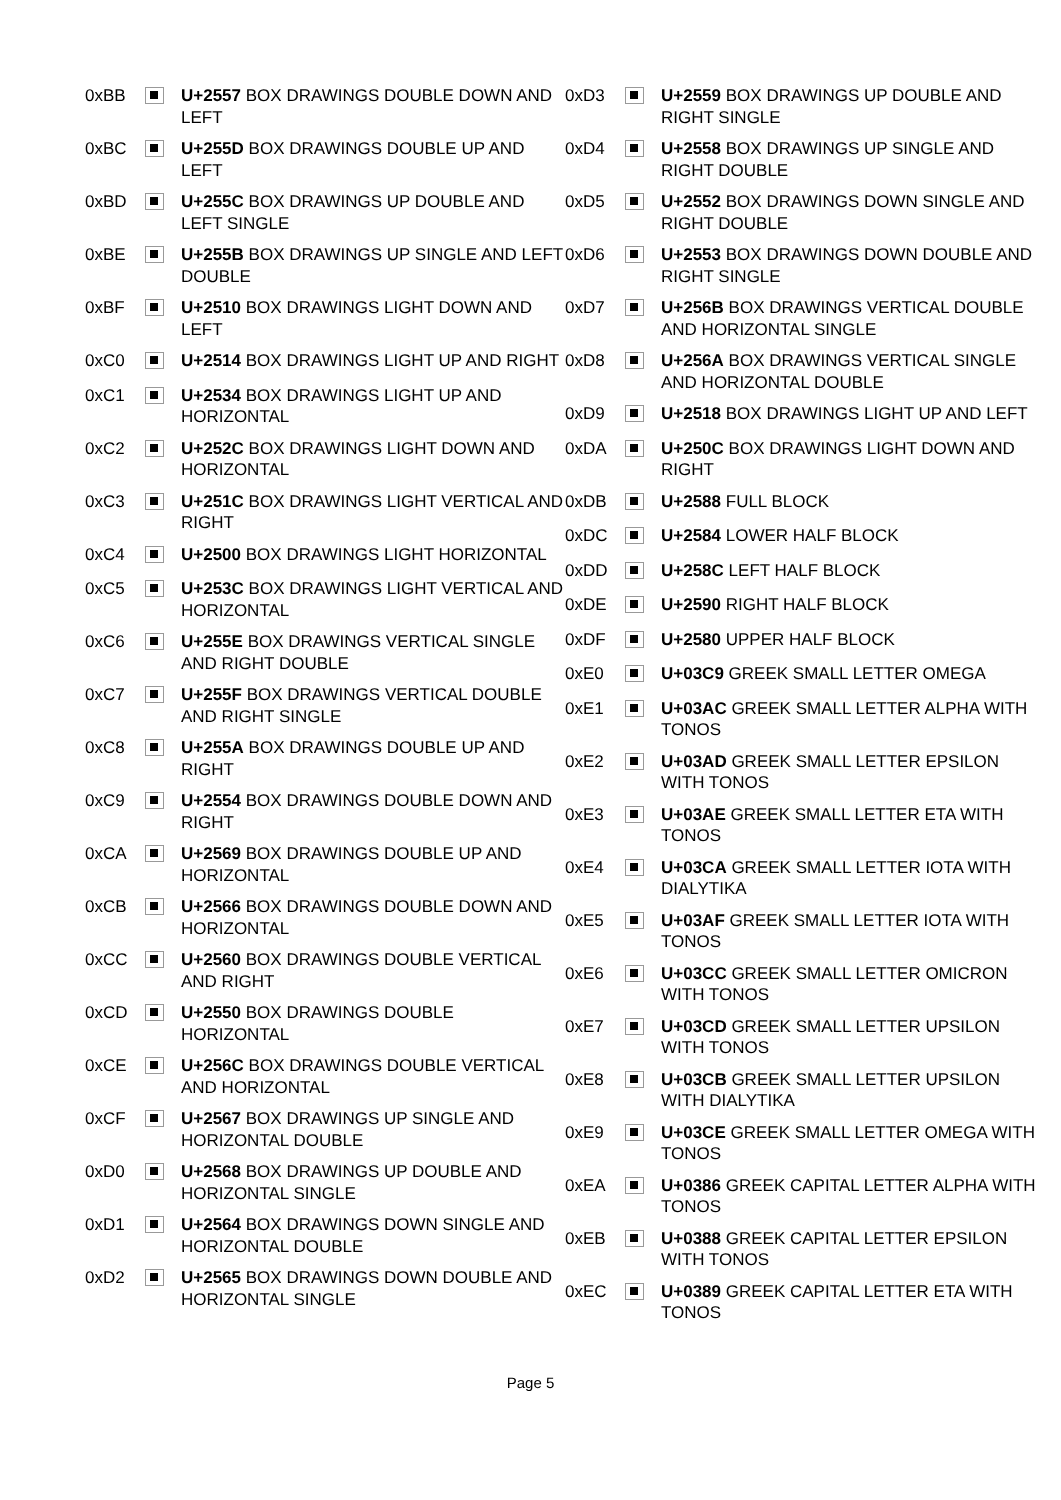| 0xBB | | U+2557 BOX DRAWINGS DOUBLE DOWN AND LEFT |
| 0xBC | | U+255D BOX DRAWINGS DOUBLE UP AND LEFT |
| 0xBD | | U+255C BOX DRAWINGS UP DOUBLE AND LEFT SINGLE |
| 0xBE | | U+255B BOX DRAWINGS UP SINGLE AND LEFT DOUBLE |
| 0xBF | | U+2510 BOX DRAWINGS LIGHT DOWN AND LEFT |
| 0xC0 | | U+2514 BOX DRAWINGS LIGHT UP AND RIGHT |
| 0xC1 | | U+2534 BOX DRAWINGS LIGHT UP AND HORIZONTAL |
| 0xC2 | | U+252C BOX DRAWINGS LIGHT DOWN AND HORIZONTAL |
| 0xC3 | | U+251C BOX DRAWINGS LIGHT VERTICAL AND RIGHT |
| 0xC4 | | U+2500 BOX DRAWINGS LIGHT HORIZONTAL |
| 0xC5 | | U+253C BOX DRAWINGS LIGHT VERTICAL AND HORIZONTAL |
| 0xC6 | | U+255E BOX DRAWINGS VERTICAL SINGLE AND RIGHT DOUBLE |
| 0xC7 | | U+255F BOX DRAWINGS VERTICAL DOUBLE AND RIGHT SINGLE |
| 0xC8 | | U+255A BOX DRAWINGS DOUBLE UP AND RIGHT |
| 0xC9 | | U+2554 BOX DRAWINGS DOUBLE DOWN AND RIGHT |
| 0xCA | | U+2569 BOX DRAWINGS DOUBLE UP AND HORIZONTAL |
| 0xCB | | U+2566 BOX DRAWINGS DOUBLE DOWN AND HORIZONTAL |
| 0xCC | | U+2560 BOX DRAWINGS DOUBLE VERTICAL AND RIGHT |
| 0xCD | | U+2550 BOX DRAWINGS DOUBLE HORIZONTAL |
| 0xCE | | U+256C BOX DRAWINGS DOUBLE VERTICAL AND HORIZONTAL |
| 0xCF | | U+2567 BOX DRAWINGS UP SINGLE AND HORIZONTAL DOUBLE |
| 0xD0 | | U+2568 BOX DRAWINGS UP DOUBLE AND HORIZONTAL SINGLE |
| 0xD1 | | U+2564 BOX DRAWINGS DOWN SINGLE AND HORIZONTAL DOUBLE |
| 0xD2 | | U+2565 BOX DRAWINGS DOWN DOUBLE AND HORIZONTAL SINGLE |
| 0xD3 | | U+2559 BOX DRAWINGS UP DOUBLE AND RIGHT SINGLE |
| 0xD4 | | U+2558 BOX DRAWINGS UP SINGLE AND RIGHT DOUBLE |
| 0xD5 | | U+2552 BOX DRAWINGS DOWN SINGLE AND RIGHT DOUBLE |
| 0xD6 | | U+2553 BOX DRAWINGS DOWN DOUBLE AND RIGHT SINGLE |
| 0xD7 | | U+256B BOX DRAWINGS VERTICAL DOUBLE AND HORIZONTAL SINGLE |
| 0xD8 | | U+256A BOX DRAWINGS VERTICAL SINGLE AND HORIZONTAL DOUBLE |
| 0xD9 | | U+2518 BOX DRAWINGS LIGHT UP AND LEFT |
| 0xDA | | U+250C BOX DRAWINGS LIGHT DOWN AND RIGHT |
| 0xDB | | U+2588 FULL BLOCK |
| 0xDC | | U+2584 LOWER HALF BLOCK |
| 0xDD | | U+258C LEFT HALF BLOCK |
| 0xDE | | U+2590 RIGHT HALF BLOCK |
| 0xDF | | U+2580 UPPER HALF BLOCK |
| 0xE0 | | U+03C9 GREEK SMALL LETTER OMEGA |
| 0xE1 | | U+03AC GREEK SMALL LETTER ALPHA WITH TONOS |
| 0xE2 | | U+03AD GREEK SMALL LETTER EPSILON WITH TONOS |
| 0xE3 | | U+03AE GREEK SMALL LETTER ETA WITH TONOS |
| 0xE4 | | U+03CA GREEK SMALL LETTER IOTA WITH DIALYTIKA |
| 0xE5 | | U+03AF GREEK SMALL LETTER IOTA WITH TONOS |
| 0xE6 | | U+03CC GREEK SMALL LETTER OMICRON WITH TONOS |
| 0xE7 | | U+03CD GREEK SMALL LETTER UPSILON WITH TONOS |
| 0xE8 | | U+03CB GREEK SMALL LETTER UPSILON WITH DIALYTIKA |
| 0xE9 | | U+03CE GREEK SMALL LETTER OMEGA WITH TONOS |
| 0xEA | | U+0386 GREEK CAPITAL LETTER ALPHA WITH TONOS |
| 0xEB | | U+0388 GREEK CAPITAL LETTER EPSILON WITH TONOS |
| 0xEC | | U+0389 GREEK CAPITAL LETTER ETA WITH TONOS |
Page 5